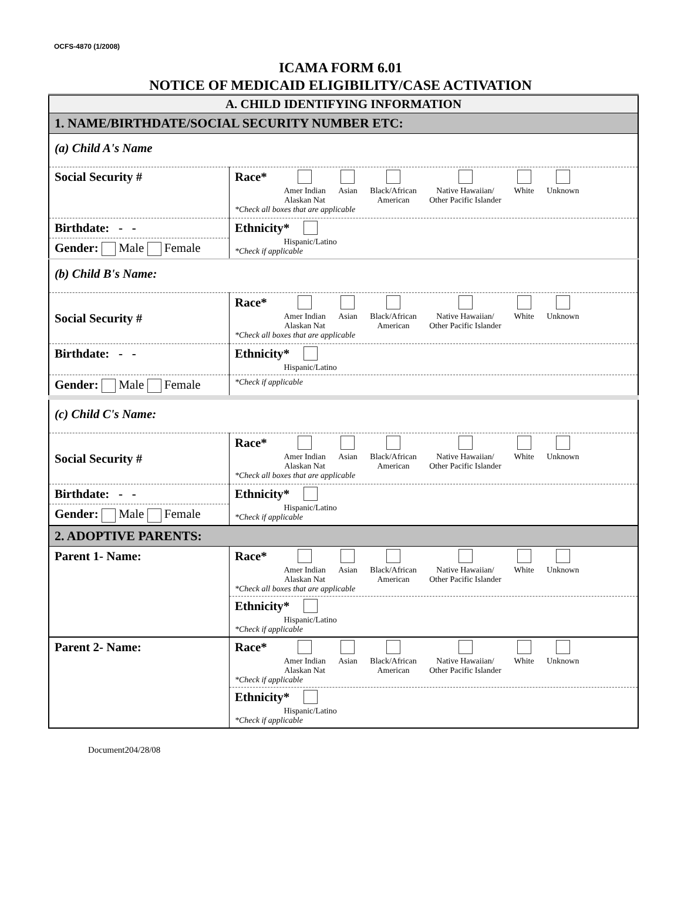OCFS-4870 (1/2008)
ICAMA FORM 6.01
NOTICE OF MEDICAID ELIGIBILITY/CASE ACTIVATION
| A. CHILD IDENTIFYING INFORMATION | |
| 1. NAME/BIRTHDATE/SOCIAL SECURITY NUMBER ETC: | |
| (a) Child A's Name | |
| Social Security # | Race* Amer Indian Alaskan Nat Asian Black/African American Native Hawaiian/ Other Pacific Islander White Unknown *Check all boxes that are applicable |
| Birthdate: - - | Ethnicity* Hispanic/Latino *Check if applicable |
| Gender: Male Female | |
| (b) Child B's Name: | |
| Social Security # | Race* Amer Indian Alaskan Nat Asian Black/African American Native Hawaiian/ Other Pacific Islander White Unknown *Check all boxes that are applicable |
| Birthdate: - - | Ethnicity* Hispanic/Latino |
| Gender: Male Female | *Check if applicable |
| (c) Child C's Name: | |
| Social Security # | Race* Amer Indian Alaskan Nat Asian Black/African American Native Hawaiian/ Other Pacific Islander White Unknown *Check all boxes that are applicable |
| Birthdate: - - | Ethnicity* Hispanic/Latino *Check if applicable |
| Gender: Male Female | |
| 2. ADOPTIVE PARENTS: | |
| Parent 1- Name: | Race* Amer Indian Alaskan Nat Asian Black/African American Native Hawaiian/ Other Pacific Islander White Unknown *Check all boxes that are applicable |
| | Ethnicity* Hispanic/Latino *Check if applicable |
| Parent 2- Name: | Race* Amer Indian Alaskan Nat Asian Black/African American Native Hawaiian/ Other Pacific Islander White Unknown *Check if applicable |
| | Ethnicity* Hispanic/Latino *Check if applicable |
Document204/28/08